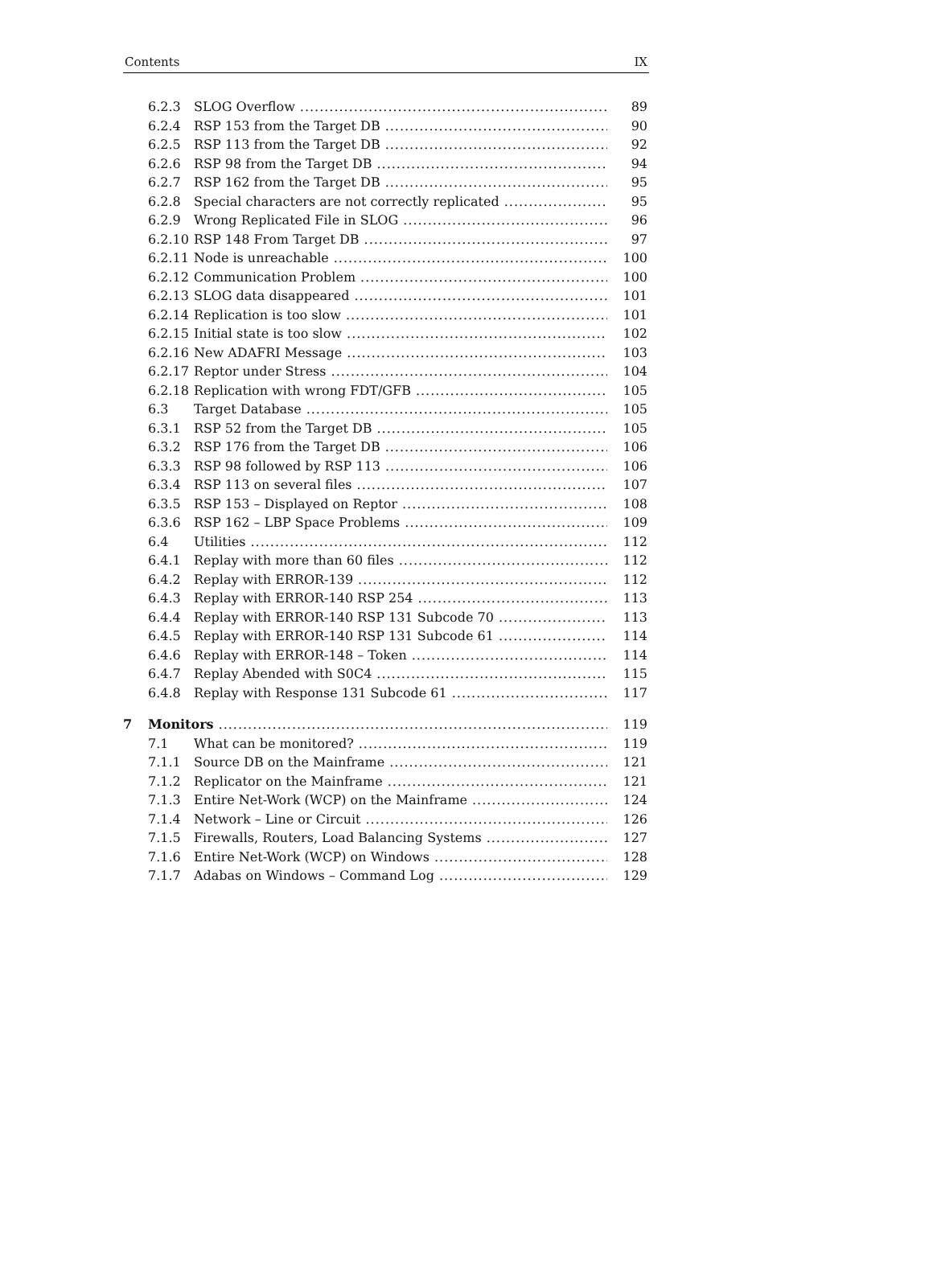Contents IX
| | 6.2.3 | SLOG Overflow | 89 |
| | 6.2.4 | RSP 153 from the Target DB | 90 |
| | 6.2.5 | RSP 113 from the Target DB | 92 |
| | 6.2.6 | RSP 98 from the Target DB | 94 |
| | 6.2.7 | RSP 162 from the Target DB | 95 |
| | 6.2.8 | Special characters are not correctly replicated | 95 |
| | 6.2.9 | Wrong Replicated File in SLOG | 96 |
| | 6.2.10 | RSP 148 From Target DB | 97 |
| | 6.2.11 | Node is unreachable | 100 |
| | 6.2.12 | Communication Problem | 100 |
| | 6.2.13 | SLOG data disappeared | 101 |
| | 6.2.14 | Replication is too slow | 101 |
| | 6.2.15 | Initial state is too slow | 102 |
| | 6.2.16 | New ADAFRI Message | 103 |
| | 6.2.17 | Reptor under Stress | 104 |
| | 6.2.18 | Replication with wrong FDT/GFB | 105 |
| | 6.3 | Target Database | 105 |
| | 6.3.1 | RSP 52 from the Target DB | 105 |
| | 6.3.2 | RSP 176 from the Target DB | 106 |
| | 6.3.3 | RSP 98 followed by RSP 113 | 106 |
| | 6.3.4 | RSP 113 on several files | 107 |
| | 6.3.5 | RSP 153 – Displayed on Reptor | 108 |
| | 6.3.6 | RSP 162 – LBP Space Problems | 109 |
| | 6.4 | Utilities | 112 |
| | 6.4.1 | Replay with more than 60 files | 112 |
| | 6.4.2 | Replay with ERROR-139 | 112 |
| | 6.4.3 | Replay with ERROR-140 RSP 254 | 113 |
| | 6.4.4 | Replay with ERROR-140 RSP 131 Subcode 70 | 113 |
| | 6.4.5 | Replay with ERROR-140 RSP 131 Subcode 61 | 114 |
| | 6.4.6 | Replay with ERROR-148 – Token | 114 |
| | 6.4.7 | Replay Abended with S0C4 | 115 |
| | 6.4.8 | Replay with Response 131 Subcode 61 | 117 |
| 7 | Monitors | | 119 |
| | 7.1 | What can be monitored? | 119 |
| | 7.1.1 | Source DB on the Mainframe | 121 |
| | 7.1.2 | Replicator on the Mainframe | 121 |
| | 7.1.3 | Entire Net-Work (WCP) on the Mainframe | 124 |
| | 7.1.4 | Network – Line or Circuit | 126 |
| | 7.1.5 | Firewalls, Routers, Load Balancing Systems | 127 |
| | 7.1.6 | Entire Net-Work (WCP) on Windows | 128 |
| | 7.1.7 | Adabas on Windows – Command Log | 129 |